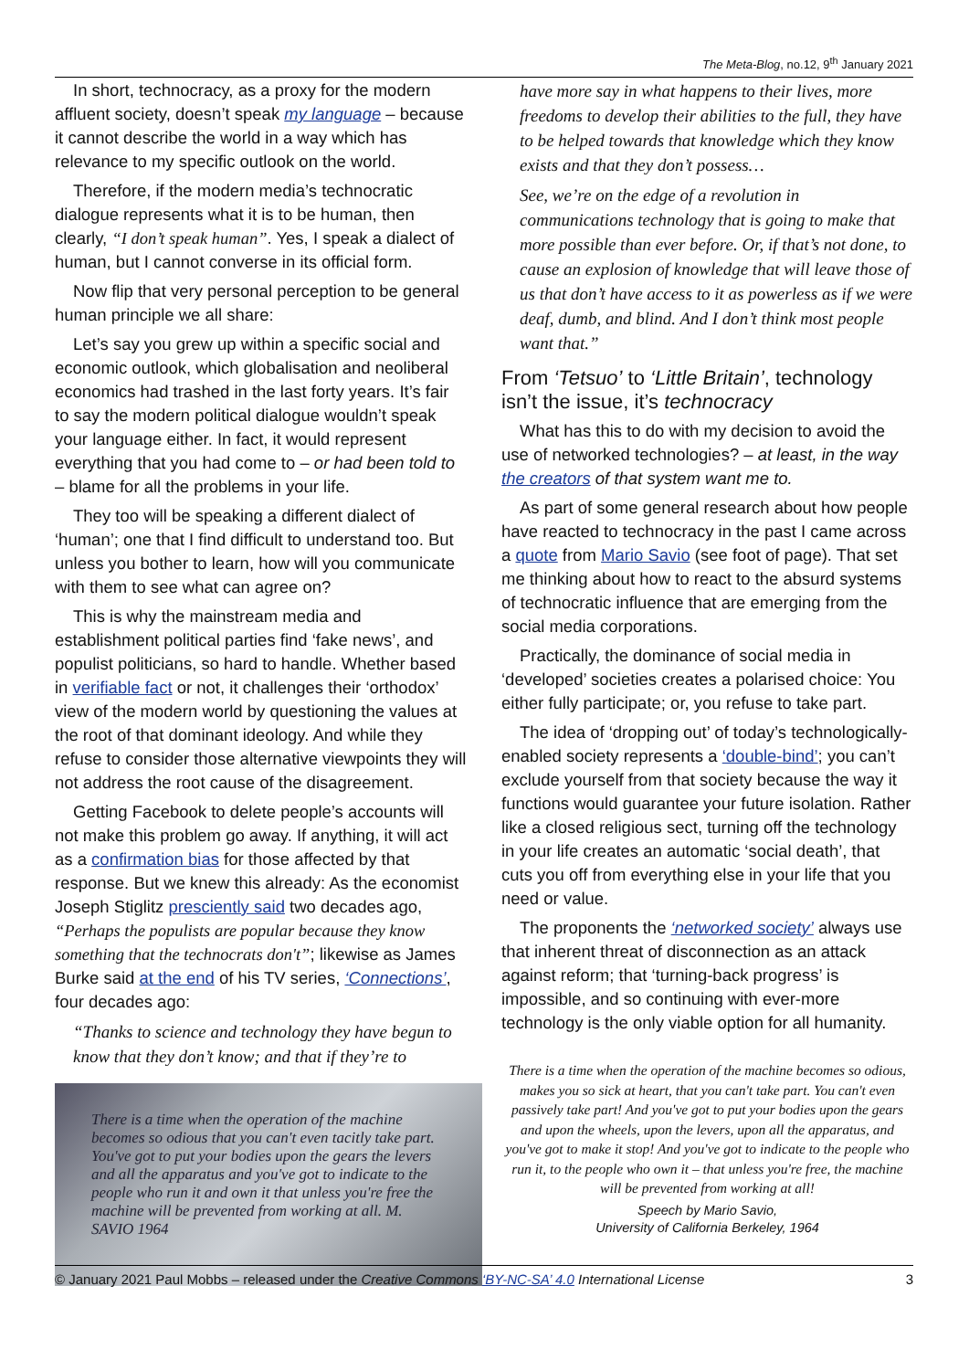The Meta-Blog, no.12, 9<sup>th</sup> January 2021
In short, technocracy, as a proxy for the modern affluent society, doesn’t speak my language – because it cannot describe the world in a way which has relevance to my specific outlook on the world.
Therefore, if the modern media’s technocratic dialogue represents what it is to be human, then clearly, “I don’t speak human”. Yes, I speak a dialect of human, but I cannot converse in its official form.
Now flip that very personal perception to be general human principle we all share:
Let’s say you grew up within a specific social and economic outlook, which globalisation and neoliberal economics had trashed in the last forty years. It’s fair to say the modern political dialogue wouldn’t speak your language either. In fact, it would represent everything that you had come to – or had been told to – blame for all the problems in your life.
They too will be speaking a different dialect of ‘human’; one that I find difficult to understand too. But unless you bother to learn, how will you communicate with them to see what can agree on?
This is why the mainstream media and establishment political parties find ‘fake news’, and populist politicians, so hard to handle. Whether based in verifiable fact or not, it challenges their ‘orthodox’ view of the modern world by questioning the values at the root of that dominant ideology. And while they refuse to consider those alternative viewpoints they will not address the root cause of the disagreement.
Getting Facebook to delete people’s accounts will not make this problem go away. If anything, it will act as a confirmation bias for those affected by that response. But we knew this already: As the economist Joseph Stiglitz presciently said two decades ago, “Perhaps the populists are popular because they know something that the technocrats don't”; likewise as James Burke said at the end of his TV series, ‘Connections’, four decades ago:
“Thanks to science and technology they have begun to know that they don’t know; and that if they’re to
There is a time when the operation of the machine becomes so odious that you can't even tacitly take part. You've got to put your bodies upon the gears the levers and all the apparatus and you've got to indicate to the people who run it and own it that unless you're free the machine will be prevented from working at all. M. SAVIO 1964
have more say in what happens to their lives, more freedoms to develop their abilities to the full, they have to be helped towards that knowledge which they know exists and that they don’t possess…
See, we’re on the edge of a revolution in communications technology that is going to make that more possible than ever before. Or, if that’s not done, to cause an explosion of knowledge that will leave those of us that don’t have access to it as powerless as if we were deaf, dumb, and blind. And I don’t think most people want that.”
From ‘Tetsuo’ to ‘Little Britain’, technology isn’t the issue, it’s technocracy
What has this to do with my decision to avoid the use of networked technologies? – at least, in the way the creators of that system want me to.
As part of some general research about how people have reacted to technocracy in the past I came across a quote from Mario Savio (see foot of page). That set me thinking about how to react to the absurd systems of technocratic influence that are emerging from the social media corporations.
Practically, the dominance of social media in ‘developed’ societies creates a polarised choice: You either fully participate; or, you refuse to take part.
The idea of ‘dropping out’ of today’s technologically-enabled society represents a ‘double-bind’; you can’t exclude yourself from that society because the way it functions would guarantee your future isolation. Rather like a closed religious sect, turning off the technology in your life creates an automatic ‘social death’, that cuts you off from everything else in your life that you need or value.
The proponents the ‘networked society’ always use that inherent threat of disconnection as an attack against reform; that ‘turning-back progress’ is impossible, and so continuing with ever-more technology is the only viable option for all humanity.
There is a time when the operation of the machine becomes so odious, makes you so sick at heart, that you can't take part. You can't even passively take part! And you've got to put your bodies upon the gears and upon the wheels, upon the levers, upon all the apparatus, and you've got to make it stop! And you've got to indicate to the people who run it, to the people who own it – that unless you're free, the machine will be prevented from working at all!
Speech by Mario Savio,
University of California Berkeley, 1964
© January 2021 Paul Mobbs – released under the Creative Commons ‘BY-NC-SA’ 4.0 International License 3